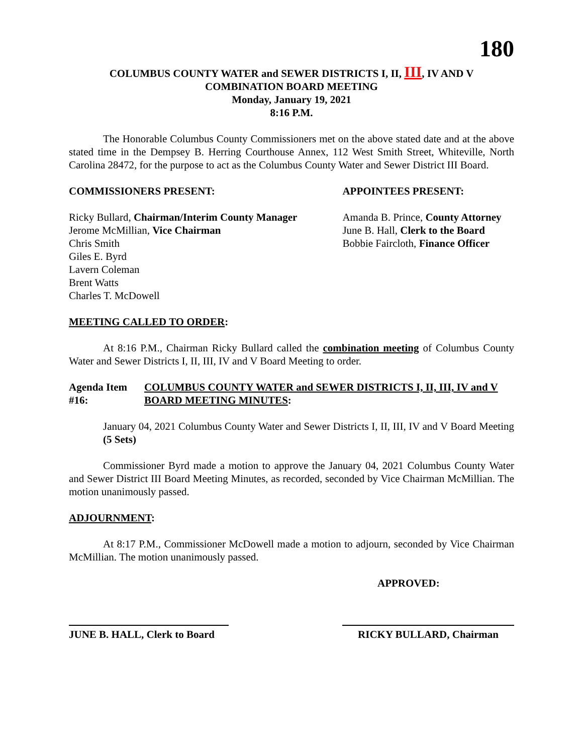180
COLUMBUS COUNTY WATER and SEWER DISTRICTS I, II, III, IV AND V
COMBINATION BOARD MEETING
Monday, January 19, 2021
8:16 P.M.
The Honorable Columbus County Commissioners met on the above stated date and at the above stated time in the Dempsey B. Herring Courthouse Annex, 112 West Smith Street, Whiteville, North Carolina 28472, for the purpose to act as the Columbus County Water and Sewer District III Board.
COMMISSIONERS PRESENT: APPOINTEES PRESENT:
Ricky Bullard, Chairman/Interim County Manager
Jerome McMillian, Vice Chairman
Chris Smith
Giles E. Byrd
Lavern Coleman
Brent Watts
Charles T. McDowell
Amanda B. Prince, County Attorney
June B. Hall, Clerk to the Board
Bobbie Faircloth, Finance Officer
MEETING CALLED TO ORDER:
At 8:16 P.M., Chairman Ricky Bullard called the combination meeting of Columbus County Water and Sewer Districts I, II, III, IV and V Board Meeting to order.
Agenda Item #16: COLUMBUS COUNTY WATER and SEWER DISTRICTS I, II, III, IV and V BOARD MEETING MINUTES:
January 04, 2021 Columbus County Water and Sewer Districts I, II, III, IV and V Board Meeting (5 Sets)
Commissioner Byrd made a motion to approve the January 04, 2021 Columbus County Water and Sewer District III Board Meeting Minutes, as recorded, seconded by Vice Chairman McMillian. The motion unanimously passed.
ADJOURNMENT:
At 8:17 P.M., Commissioner McDowell made a motion to adjourn, seconded by Vice Chairman McMillian. The motion unanimously passed.
APPROVED:
JUNE B. HALL, Clerk to Board
RICKY BULLARD, Chairman